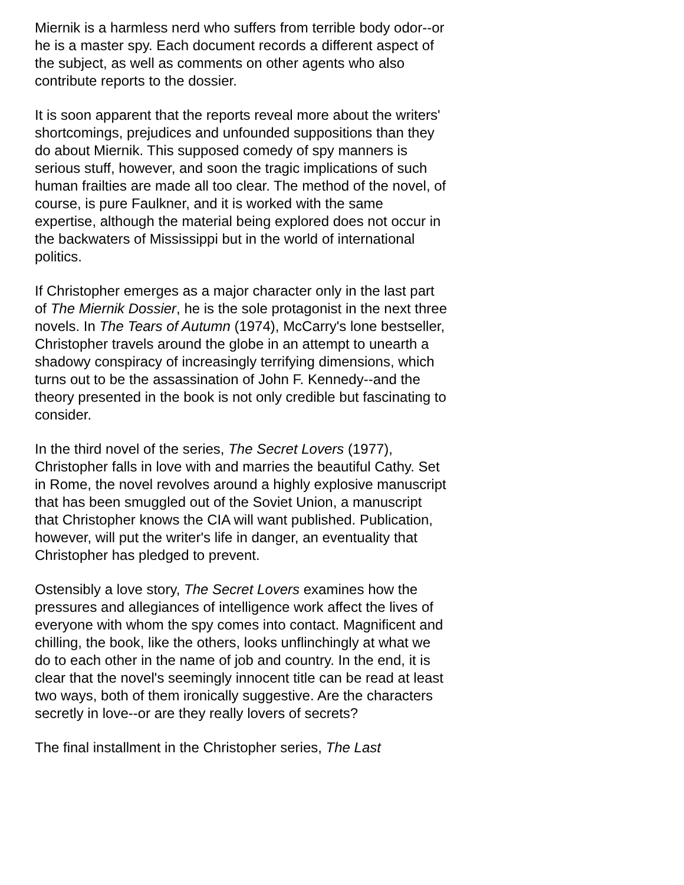Miernik is a harmless nerd who suffers from terrible body odor--or he is a master spy. Each document records a different aspect of the subject, as well as comments on other agents who also contribute reports to the dossier.
It is soon apparent that the reports reveal more about the writers' shortcomings, prejudices and unfounded suppositions than they do about Miernik. This supposed comedy of spy manners is serious stuff, however, and soon the tragic implications of such human frailties are made all too clear. The method of the novel, of course, is pure Faulkner, and it is worked with the same expertise, although the material being explored does not occur in the backwaters of Mississippi but in the world of international politics.
If Christopher emerges as a major character only in the last part of The Miernik Dossier, he is the sole protagonist in the next three novels. In The Tears of Autumn (1974), McCarry's lone bestseller, Christopher travels around the globe in an attempt to unearth a shadowy conspiracy of increasingly terrifying dimensions, which turns out to be the assassination of John F. Kennedy--and the theory presented in the book is not only credible but fascinating to consider.
In the third novel of the series, The Secret Lovers (1977), Christopher falls in love with and marries the beautiful Cathy. Set in Rome, the novel revolves around a highly explosive manuscript that has been smuggled out of the Soviet Union, a manuscript that Christopher knows the CIA will want published. Publication, however, will put the writer's life in danger, an eventuality that Christopher has pledged to prevent.
Ostensibly a love story, The Secret Lovers examines how the pressures and allegiances of intelligence work affect the lives of everyone with whom the spy comes into contact. Magnificent and chilling, the book, like the others, looks unflinchingly at what we do to each other in the name of job and country. In the end, it is clear that the novel's seemingly innocent title can be read at least two ways, both of them ironically suggestive. Are the characters secretly in love--or are they really lovers of secrets?
The final installment in the Christopher series, The Last